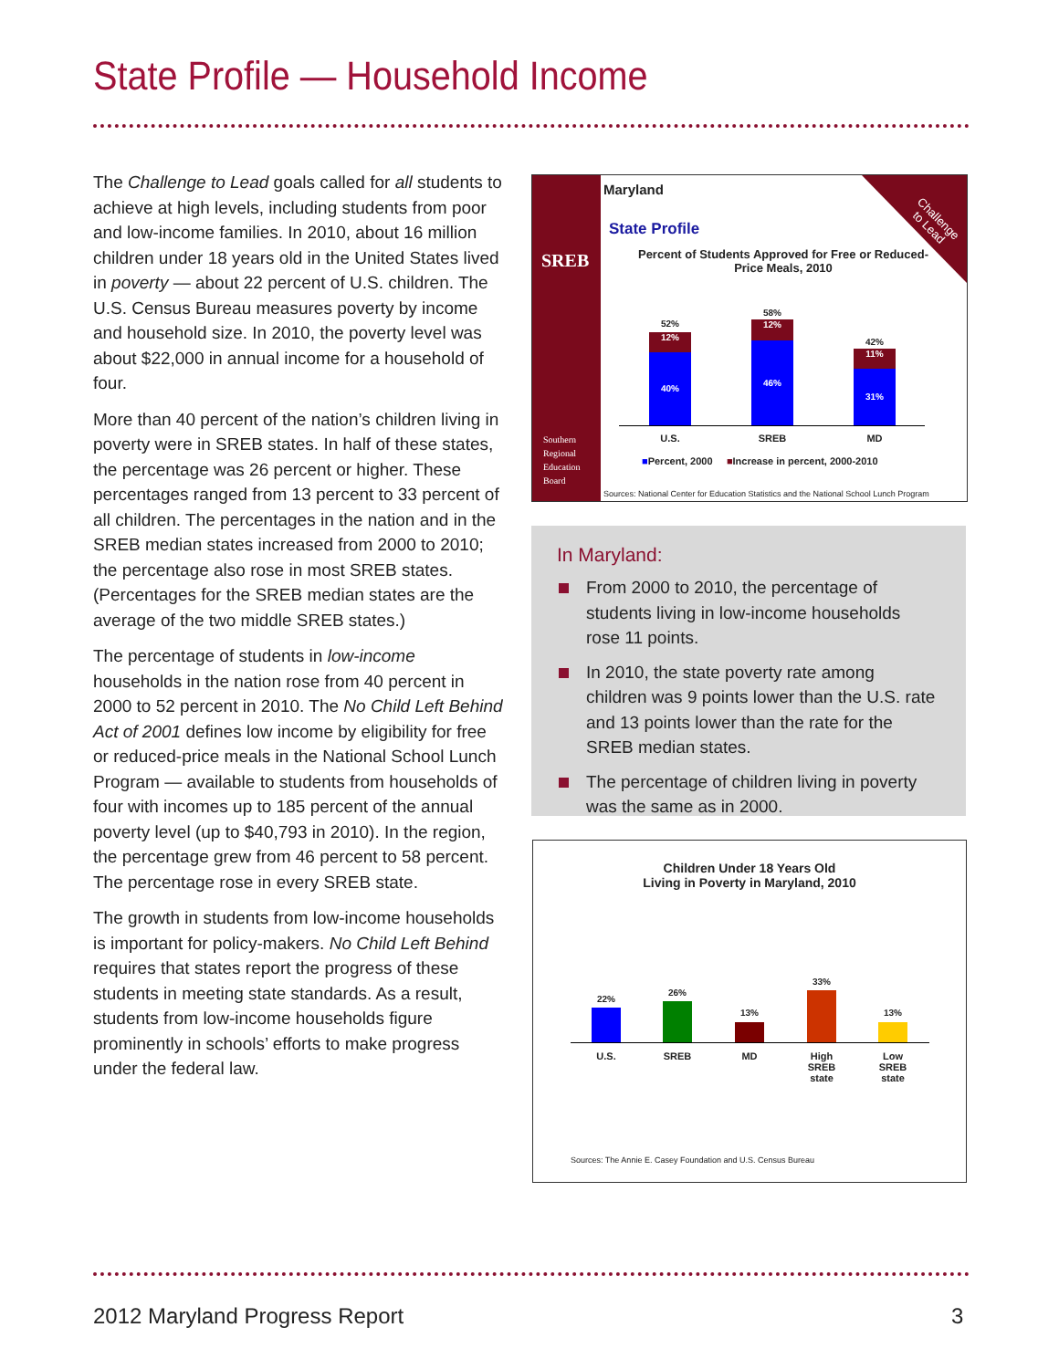State Profile — Household Income
The Challenge to Lead goals called for all students to achieve at high levels, including students from poor and low-income families. In 2010, about 16 million children under 18 years old in the United States lived in poverty — about 22 percent of U.S. children. The U.S. Census Bureau measures poverty by income and household size. In 2010, the poverty level was about $22,000 in annual income for a household of four.
More than 40 percent of the nation’s children living in poverty were in SREB states. In half of these states, the percentage was 26 percent or higher. These percentages ranged from 13 percent to 33 percent of all children. The percentages in the nation and in the SREB median states increased from 2000 to 2010; the percentage also rose in most SREB states. (Percentages for the SREB median states are the average of the two middle SREB states.)
The percentage of students in low-income households in the nation rose from 40 percent in 2000 to 52 percent in 2010. The No Child Left Behind Act of 2001 defines low income by eligibility for free or reduced-price meals in the National School Lunch Program — available to students from households of four with incomes up to 185 percent of the annual poverty level (up to $40,793 in 2010). In the region, the percentage grew from 46 percent to 58 percent. The percentage rose in every SREB state.
The growth in students from low-income households is important for policy-makers. No Child Left Behind requires that states report the progress of these students in meeting state standards. As a result, students from low-income households figure prominently in schools’ efforts to make progress under the federal law.
SREB
Southern
Regional
Education
Board
Challenge
to Lead
Maryland
State Profile
Percent of Students Approved for Free or Reduced-Price Meals, 2010
52%
12%
40%
58%
12%
46% 42%
11%
31%
U.S. SREB MD
■Percent, 2000 ■Increase in percent, 2000-2010
Sources: National Center for Education Statistics and the National School Lunch Program
In Maryland:
From 2000 to 2010, the percentage of students living in low-income households rose 11 points.
In 2010, the state poverty rate among children was 9 points lower than the U.S. rate and 13 points lower than the rate for the SREB median states.
The percentage of children living in poverty was the same as in 2000.
Children Under 18 Years Old
Living in Poverty in Maryland, 2010
22%
26%
13%
33%
13%
U.S. SREB MD
High SREB state
Low SREB state
Sources: The Annie E. Casey Foundation and U.S. Census Bureau
2012 Maryland Progress Report 3